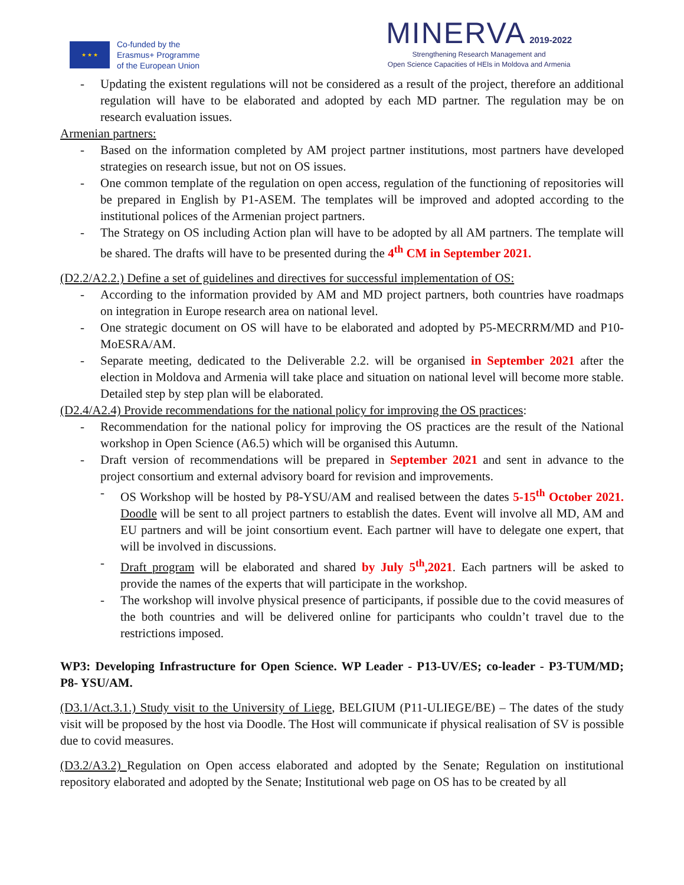★ ★ ★
Co-funded by the
Erasmus+ Programme
of the European Union
MINERVA 2019-2022
Strengthening Research Management and
Open Science Capacities of HEIs in Moldova and Armenia
- Updating the existent regulations will not be considered as a result of the project, therefore an additional regulation will have to be elaborated and adopted by each MD partner. The regulation may be on research evaluation issues.
Armenian partners:
- Based on the information completed by AM project partner institutions, most partners have developed strategies on research issue, but not on OS issues.
- One common template of the regulation on open access, regulation of the functioning of repositories will be prepared in English by P1-ASEM. The templates will be improved and adopted according to the institutional polices of the Armenian project partners.
- The Strategy on OS including Action plan will have to be adopted by all AM partners. The template will be shared. The drafts will have to be presented during the 4<sup>th</sup> CM in September 2021.
(D2.2/A2.2.) Define a set of guidelines and directives for successful implementation of OS:
- According to the information provided by AM and MD project partners, both countries have roadmaps on integration in Europe research area on national level.
- One strategic document on OS will have to be elaborated and adopted by P5-MECRRM/MD and P10-MoESRA/AM.
- Separate meeting, dedicated to the Deliverable 2.2. will be organised in September 2021 after the election in Moldova and Armenia will take place and situation on national level will become more stable. Detailed step by step plan will be elaborated.
(D2.4/A2.4) Provide recommendations for the national policy for improving the OS practices:
- Recommendation for the national policy for improving the OS practices are the result of the National workshop in Open Science (A6.5) which will be organised this Autumn.
- Draft version of recommendations will be prepared in September 2021 and sent in advance to the project consortium and external advisory board for revision and improvements.
- OS Workshop will be hosted by P8-YSU/AM and realised between the dates 5-15<sup>th</sup> October 2021. Doodle will be sent to all project partners to establish the dates. Event will involve all MD, AM and EU partners and will be joint consortium event. Each partner will have to delegate one expert, that will be involved in discussions.
- Draft program will be elaborated and shared by July 5<sup>th</sup>,2021. Each partners will be asked to provide the names of the experts that will participate in the workshop.
- The workshop will involve physical presence of participants, if possible due to the covid measures of the both countries and will be delivered online for participants who couldn’t travel due to the restrictions imposed.
WP3: Developing Infrastructure for Open Science. WP Leader - P13-UV/ES; co-leader - P3-TUM/MD; P8- YSU/AM.
(D3.1/Act.3.1.) Study visit to the University of Liege, BELGIUM (P11-ULIEGE/BE) – The dates of the study visit will be proposed by the host via Doodle. The Host will communicate if physical realisation of SV is possible due to covid measures.
(D3.2/A3.2) Regulation on Open access elaborated and adopted by the Senate; Regulation on institutional repository elaborated and adopted by the Senate; Institutional web page on OS has to be created by all